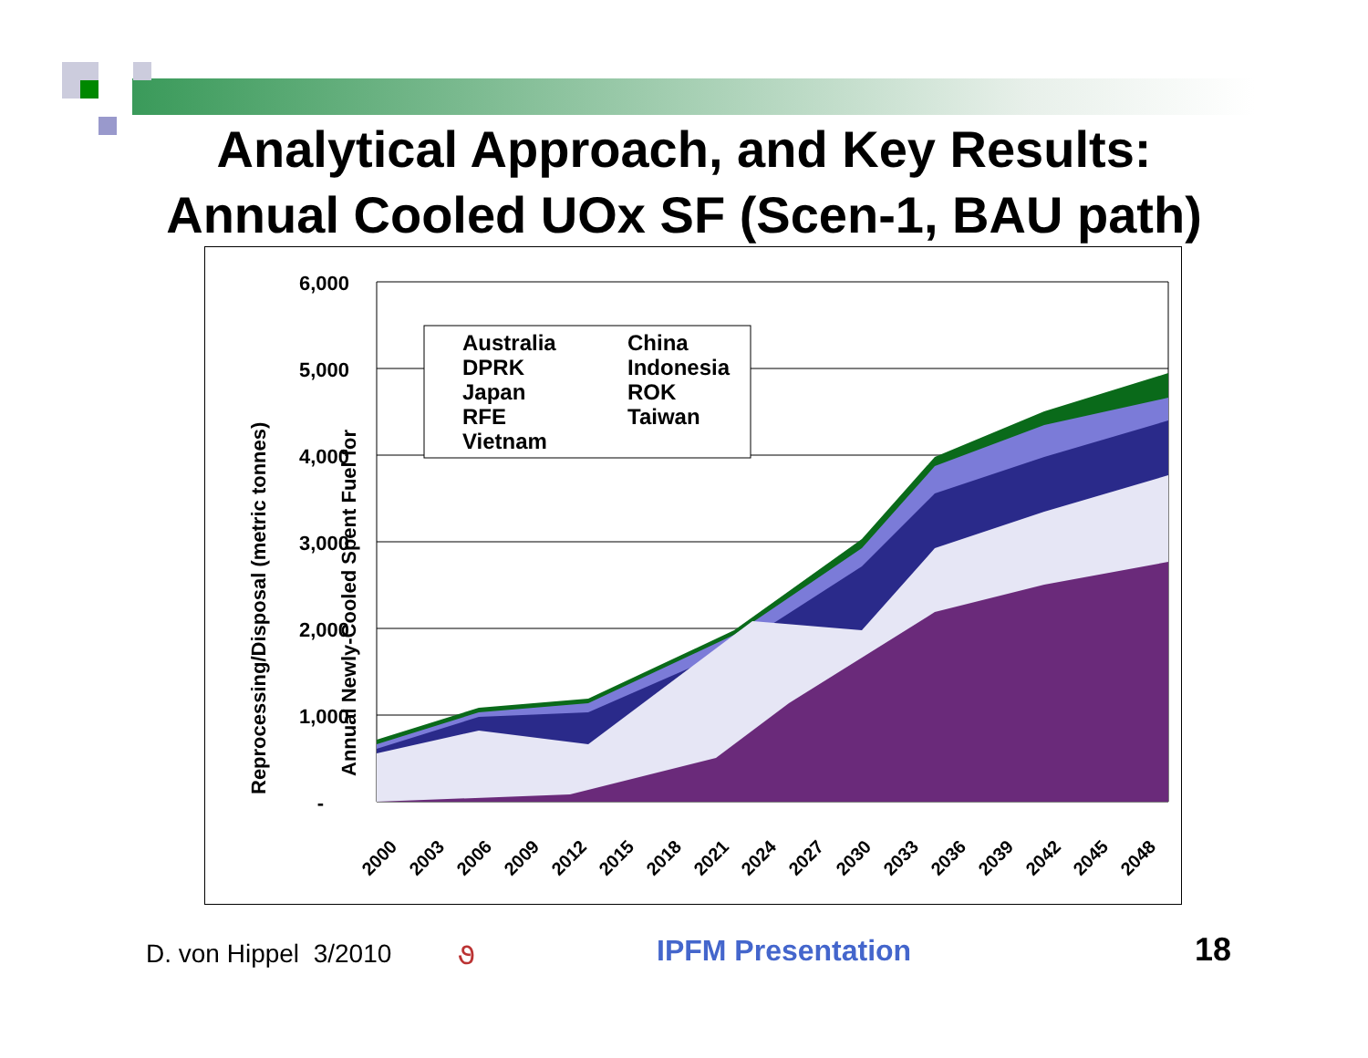Analytical Approach, and Key Results:
Annual Cooled UOx SF (Scen-1, BAU path)
6,000
5,000
4,000
3,000
2,000
1,000
-
Australia
China
DPRK
Indonesia
Japan
ROK
RFE
Taiwan
Vietnam
Annual Newly-Cooled Spent Fuel for
Reprocessing/Disposal (metric tonnes)
2000
2003
2006
2009
2012
2015
2018
2021
2024
2027
2030
2033
2036
2039
2042
2045
2048
D. von Hippel 3/2010 ૭ IPFM Presentation 18